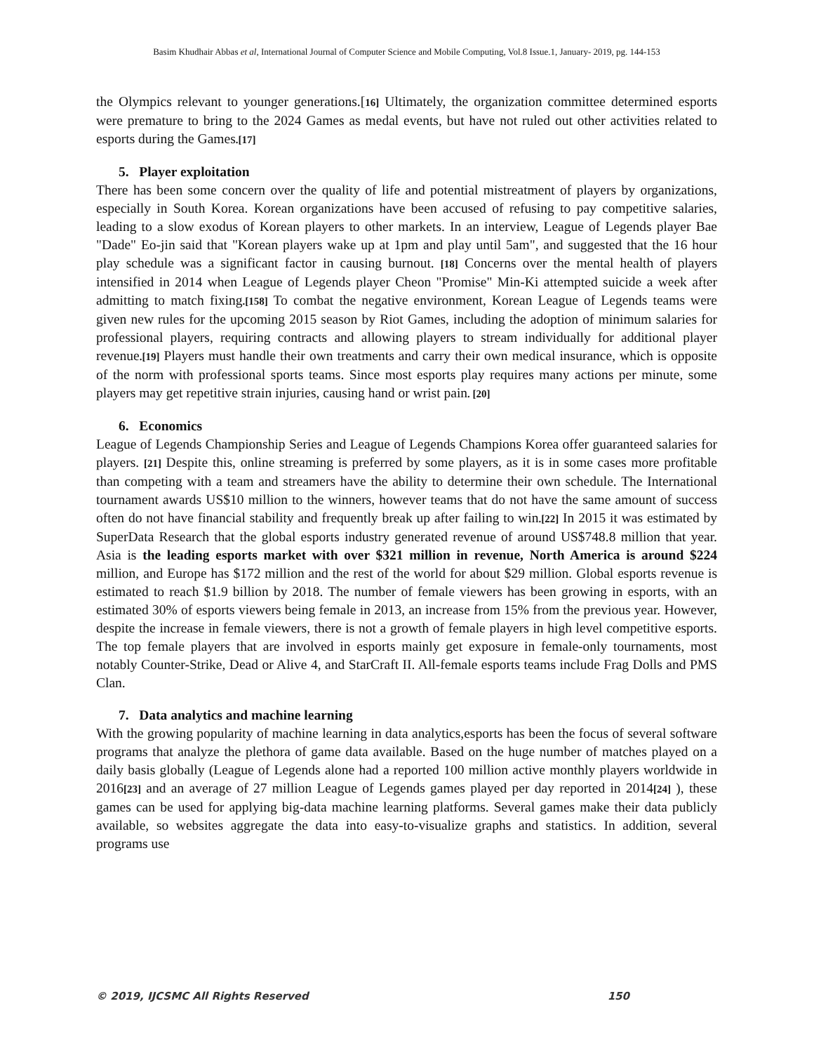Basim Khudhair Abbas et al, International Journal of Computer Science and Mobile Computing, Vol.8 Issue.1, January- 2019, pg. 144-153
the Olympics relevant to younger generations.[16] Ultimately, the organization committee determined esports were premature to bring to the 2024 Games as medal events, but have not ruled out other activities related to esports during the Games.[17]
5. Player exploitation
There has been some concern over the quality of life and potential mistreatment of players by organizations, especially in South Korea. Korean organizations have been accused of refusing to pay competitive salaries, leading to a slow exodus of Korean players to other markets. In an interview, League of Legends player Bae "Dade" Eo-jin said that "Korean players wake up at 1pm and play until 5am", and suggested that the 16 hour play schedule was a significant factor in causing burnout. [18] Concerns over the mental health of players intensified in 2014 when League of Legends player Cheon "Promise" Min-Ki attempted suicide a week after admitting to match fixing.[158] To combat the negative environment, Korean League of Legends teams were given new rules for the upcoming 2015 season by Riot Games, including the adoption of minimum salaries for professional players, requiring contracts and allowing players to stream individually for additional player revenue.[19] Players must handle their own treatments and carry their own medical insurance, which is opposite of the norm with professional sports teams. Since most esports play requires many actions per minute, some players may get repetitive strain injuries, causing hand or wrist pain. [20]
6. Economics
League of Legends Championship Series and League of Legends Champions Korea offer guaranteed salaries for players. [21] Despite this, online streaming is preferred by some players, as it is in some cases more profitable than competing with a team and streamers have the ability to determine their own schedule. The International tournament awards US$10 million to the winners, however teams that do not have the same amount of success often do not have financial stability and frequently break up after failing to win.[22] In 2015 it was estimated by SuperData Research that the global esports industry generated revenue of around US$748.8 million that year. Asia is the leading esports market with over $321 million in revenue, North America is around $224 million, and Europe has $172 million and the rest of the world for about $29 million. Global esports revenue is estimated to reach $1.9 billion by 2018. The number of female viewers has been growing in esports, with an estimated 30% of esports viewers being female in 2013, an increase from 15% from the previous year. However, despite the increase in female viewers, there is not a growth of female players in high level competitive esports. The top female players that are involved in esports mainly get exposure in female-only tournaments, most notably Counter-Strike, Dead or Alive 4, and StarCraft II. All-female esports teams include Frag Dolls and PMS Clan.
7. Data analytics and machine learning
With the growing popularity of machine learning in data analytics,esports has been the focus of several software programs that analyze the plethora of game data available. Based on the huge number of matches played on a daily basis globally (League of Legends alone had a reported 100 million active monthly players worldwide in 2016[23] and an average of 27 million League of Legends games played per day reported in 2014[24] ), these games can be used for applying big-data machine learning platforms. Several games make their data publicly available, so websites aggregate the data into easy-to-visualize graphs and statistics. In addition, several programs use
© 2019, IJCSMC All Rights Reserved 150